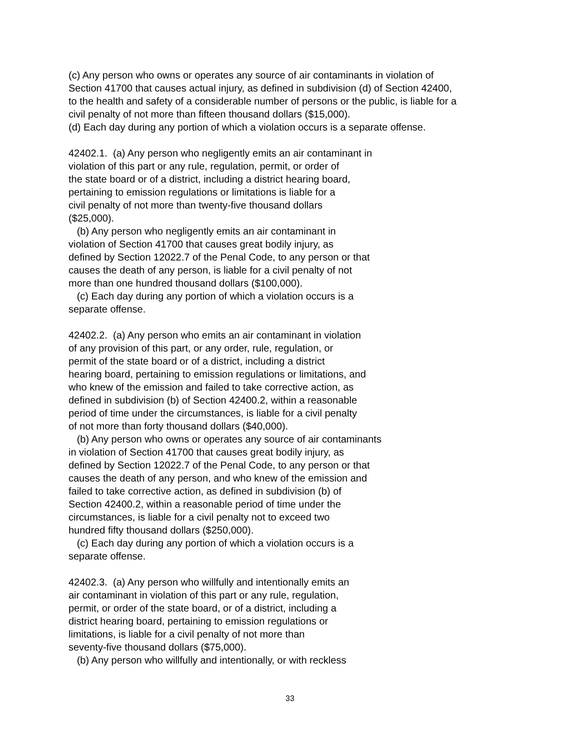(c) Any person who owns or operates any source of air contaminants in violation of Section 41700 that causes actual injury, as defined in subdivision (d) of Section 42400, to the health and safety of a considerable number of persons or the public, is liable for a civil penalty of not more than fifteen thousand dollars ($15,000). (d) Each day during any portion of which a violation occurs is a separate offense.
42402.1. (a) Any person who negligently emits an air contaminant in violation of this part or any rule, regulation, permit, or order of the state board or of a district, including a district hearing board, pertaining to emission regulations or limitations is liable for a civil penalty of not more than twenty-five thousand dollars ($25,000). (b) Any person who negligently emits an air contaminant in violation of Section 41700 that causes great bodily injury, as defined by Section 12022.7 of the Penal Code, to any person or that causes the death of any person, is liable for a civil penalty of not more than one hundred thousand dollars ($100,000). (c) Each day during any portion of which a violation occurs is a separate offense.
42402.2. (a) Any person who emits an air contaminant in violation of any provision of this part, or any order, rule, regulation, or permit of the state board or of a district, including a district hearing board, pertaining to emission regulations or limitations, and who knew of the emission and failed to take corrective action, as defined in subdivision (b) of Section 42400.2, within a reasonable period of time under the circumstances, is liable for a civil penalty of not more than forty thousand dollars ($40,000). (b) Any person who owns or operates any source of air contaminants in violation of Section 41700 that causes great bodily injury, as defined by Section 12022.7 of the Penal Code, to any person or that causes the death of any person, and who knew of the emission and failed to take corrective action, as defined in subdivision (b) of Section 42400.2, within a reasonable period of time under the circumstances, is liable for a civil penalty not to exceed two hundred fifty thousand dollars ($250,000). (c) Each day during any portion of which a violation occurs is a separate offense.
42402.3. (a) Any person who willfully and intentionally emits an air contaminant in violation of this part or any rule, regulation, permit, or order of the state board, or of a district, including a district hearing board, pertaining to emission regulations or limitations, is liable for a civil penalty of not more than seventy-five thousand dollars ($75,000). (b) Any person who willfully and intentionally, or with reckless
33